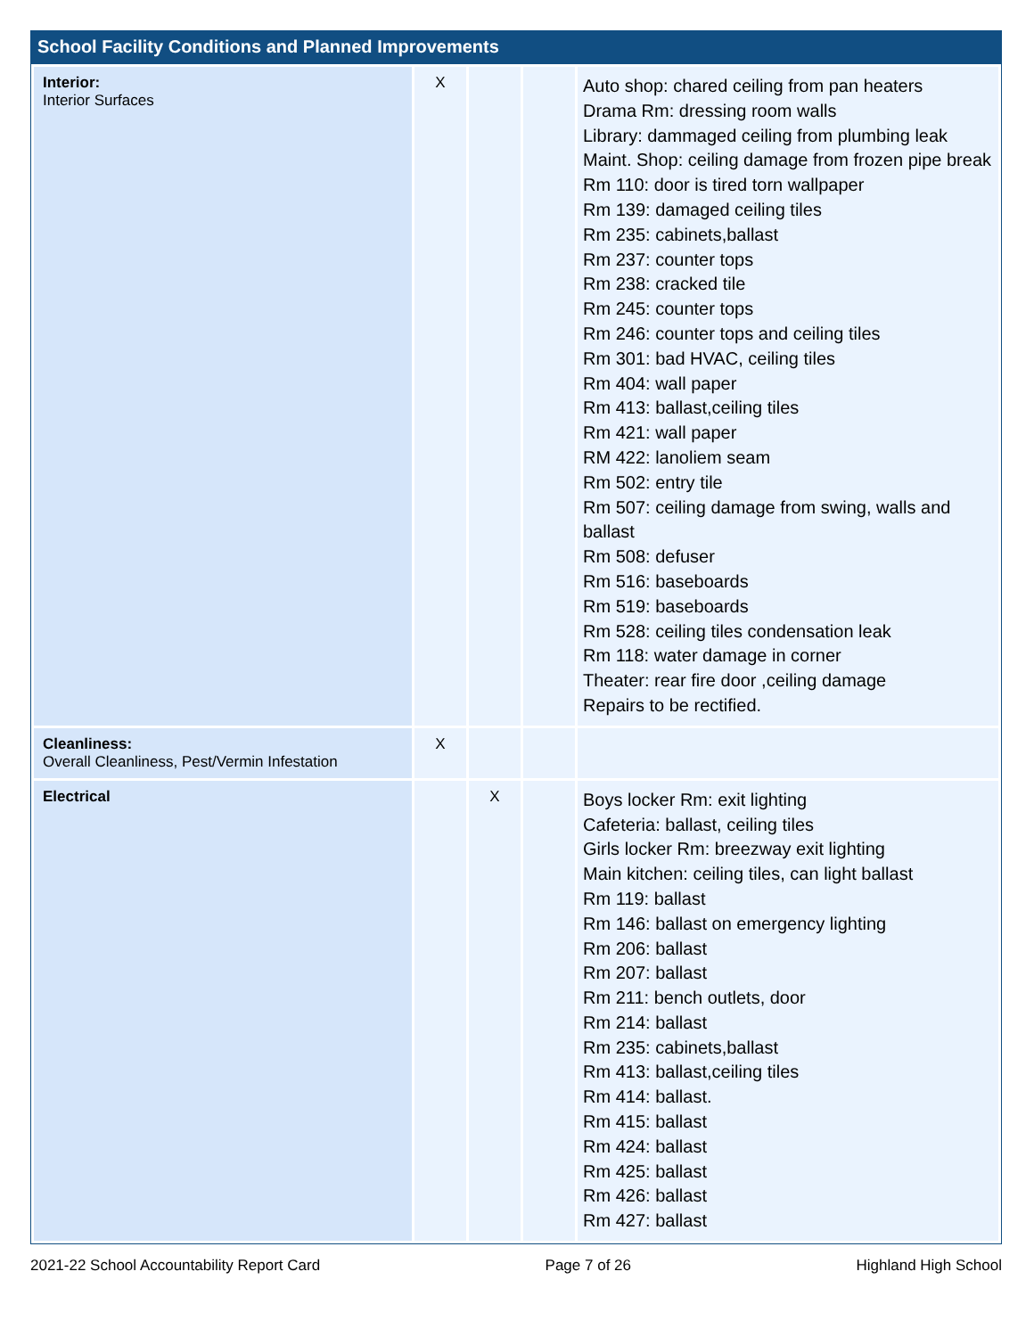School Facility Conditions and Planned Improvements
| Interior: Interior Surfaces | X | | | Auto shop: chared ceiling from pan heaters Drama Rm: dressing room walls Library: dammaged ceiling from plumbing leak Maint. Shop: ceiling damage from frozen pipe break Rm 110: door is tired torn wallpaper Rm 139: damaged ceiling tiles Rm 235: cabinets,ballast Rm 237: counter tops Rm 238: cracked tile Rm 245: counter tops Rm 246: counter tops and ceiling tiles Rm 301: bad HVAC, ceiling tiles Rm 404: wall paper Rm 413: ballast,ceiling tiles Rm 421: wall paper RM 422: lanoliem seam Rm 502: entry tile Rm 507: ceiling damage from swing, walls and ballast Rm 508: defuser Rm 516: baseboards Rm 519: baseboards Rm 528: ceiling tiles condensation leak Rm 118: water damage in corner Theater: rear fire door ,ceiling damage Repairs to be rectified. |
| Cleanliness: Overall Cleanliness, Pest/Vermin Infestation | X | | | |
| Electrical | | X | | Boys locker Rm: exit lighting Cafeteria: ballast, ceiling tiles Girls locker Rm: breezway exit lighting Main kitchen: ceiling tiles, can light ballast Rm 119: ballast Rm 146: ballast on emergency lighting Rm 206: ballast Rm 207: ballast Rm 211: bench outlets, door Rm 214: ballast Rm 235: cabinets,ballast Rm 413: ballast,ceiling tiles Rm 414: ballast. Rm 415: ballast Rm 424: ballast Rm 425: ballast Rm 426: ballast Rm 427: ballast |
2021-22 School Accountability Report Card Page 7 of 26 Highland High School